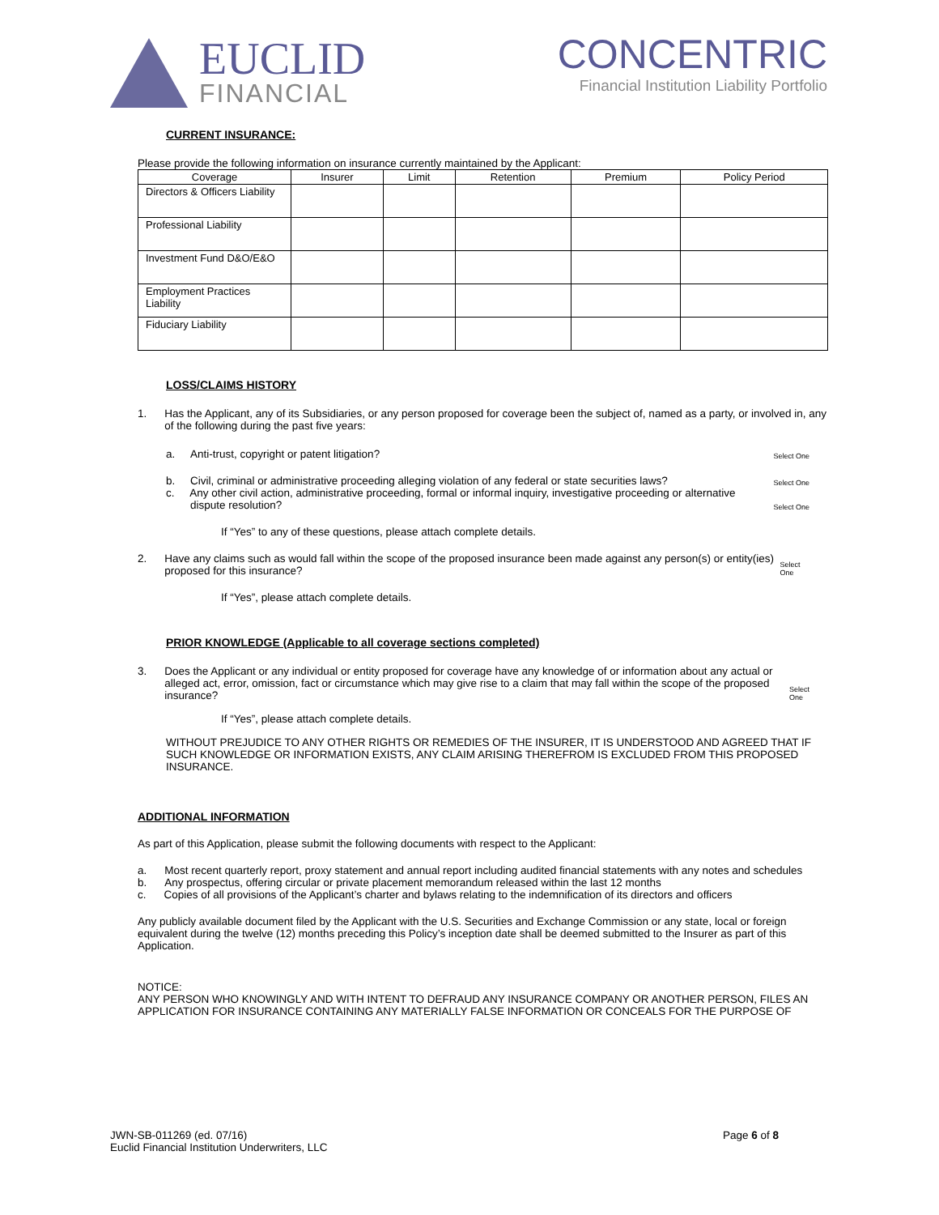EUCLID
FINANCIAL
CONCENTRIC
Financial Institution Liability Portfolio
CURRENT INSURANCE:
Please provide the following information on insurance currently maintained by the Applicant:
| Coverage | Insurer | Limit | Retention | Premium | Policy Period |
| --- | --- | --- | --- | --- | --- |
| Directors & Officers Liability | | | | | |
| Professional Liability | | | | | |
| Investment Fund D&O/E&O | | | | | |
| Employment Practices Liability | | | | | |
| Fiduciary Liability | | | | | |
LOSS/CLAIMS HISTORY
1. Has the Applicant, any of its Subsidiaries, or any person proposed for coverage been the subject of, named as a party, or involved in, any of the following during the past five years:
a. Anti-trust, copyright or patent litigation? Select One
b. Civil, criminal or administrative proceeding alleging violation of any federal or state securities laws? Select One
c. Any other civil action, administrative proceeding, formal or informal inquiry, investigative proceeding or alternative
dispute resolution? Select One
If “Yes” to any of these questions, please attach complete details.
2. Have any claims such as would fall within the scope of the proposed insurance been made against any person(s) or entity(ies) proposed for this insurance? Select One
If “Yes”, please attach complete details.
PRIOR KNOWLEDGE (Applicable to all coverage sections completed)
3. Does the Applicant or any individual or entity proposed for coverage have any knowledge of or information about any actual or alleged act, error, omission, fact or circumstance which may give rise to a claim that may fall within the scope of the proposed insurance? Select One
If “Yes”, please attach complete details.
WITHOUT PREJUDICE TO ANY OTHER RIGHTS OR REMEDIES OF THE INSURER, IT IS UNDERSTOOD AND AGREED THAT IF SUCH KNOWLEDGE OR INFORMATION EXISTS, ANY CLAIM ARISING THEREFROM IS EXCLUDED FROM THIS PROPOSED INSURANCE.
ADDITIONAL INFORMATION
As part of this Application, please submit the following documents with respect to the Applicant:
a. Most recent quarterly report, proxy statement and annual report including audited financial statements with any notes and schedules
b. Any prospectus, offering circular or private placement memorandum released within the last 12 months
c. Copies of all provisions of the Applicant’s charter and bylaws relating to the indemnification of its directors and officers
Any publicly available document filed by the Applicant with the U.S. Securities and Exchange Commission or any state, local or foreign equivalent during the twelve (12) months preceding this Policy’s inception date shall be deemed submitted to the Insurer as part of this Application.
NOTICE:
ANY PERSON WHO KNOWINGLY AND WITH INTENT TO DEFRAUD ANY INSURANCE COMPANY OR ANOTHER PERSON, FILES AN APPLICATION FOR INSURANCE CONTAINING ANY MATERIALLY FALSE INFORMATION OR CONCEALS FOR THE PURPOSE OF
JWN-SB-011269 (ed. 07/16)
Euclid Financial Institution Underwriters, LLC Page 6 of 8